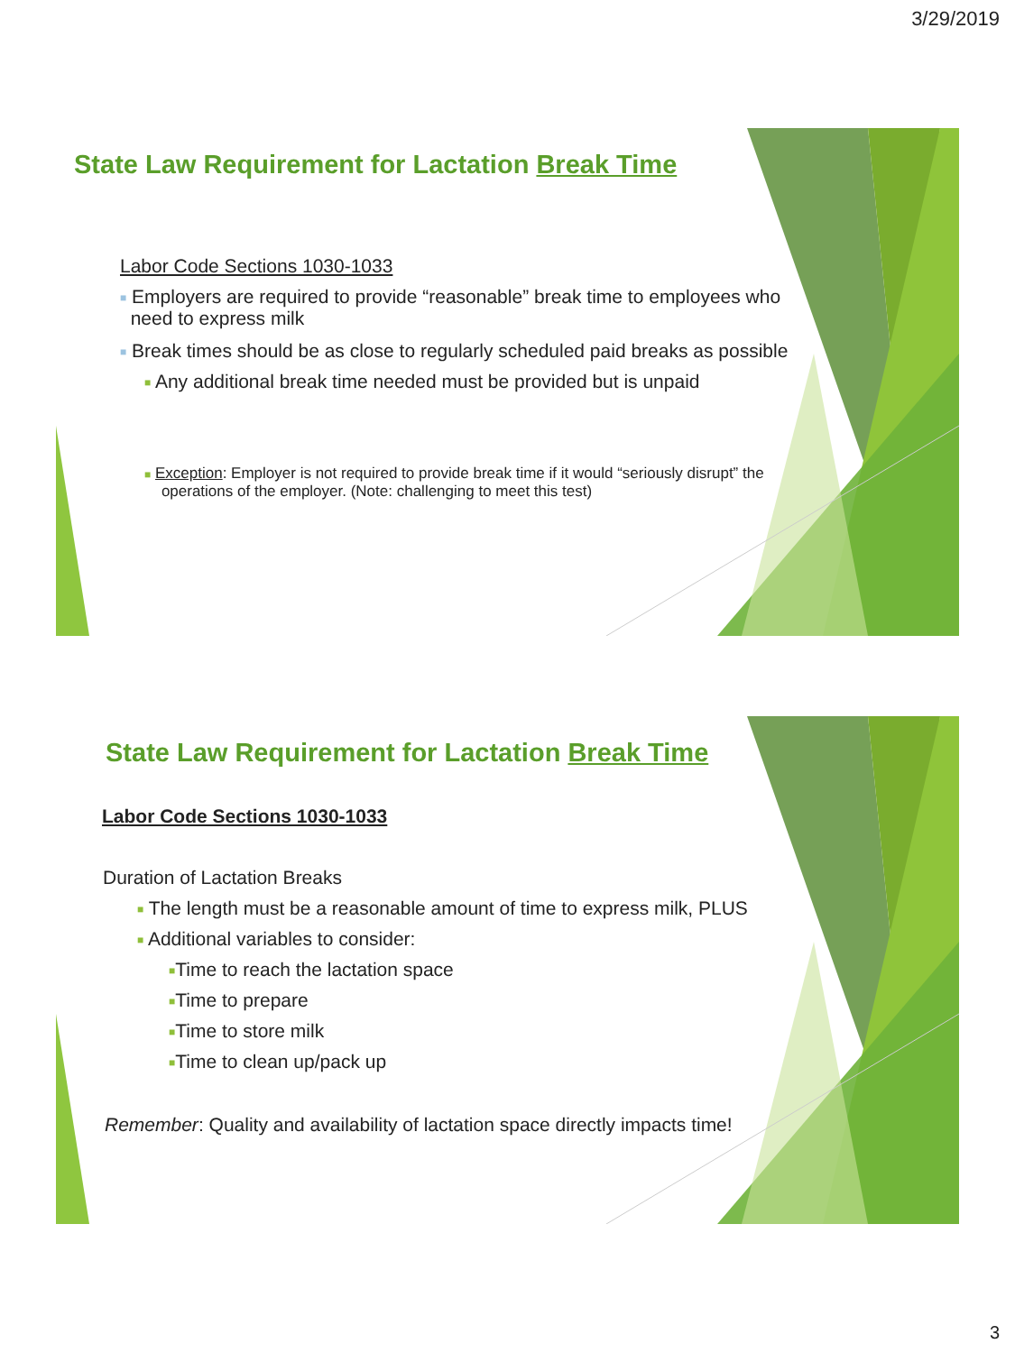3/29/2019
State Law Requirement for Lactation Break Time
Labor Code Sections 1030-1033
■ Employers are required to provide “reasonable” break time to employees who
need to express milk
■ Break times should be as close to regularly scheduled paid breaks as possible
■ Any additional break time needed must be provided but is unpaid
■ Exception: Employer is not required to provide break time if it would “seriously disrupt” the
operations of the employer. (Note: challenging to meet this test)
State Law Requirement for Lactation Break Time
Labor Code Sections 1030-1033
Duration of Lactation Breaks
■ The length must be a reasonable amount of time to express milk, PLUS
■ Additional variables to consider:
■Time to reach the lactation space
■Time to prepare
■Time to store milk
■Time to clean up/pack up
Remember: Quality and availability of lactation space directly impacts time!
3